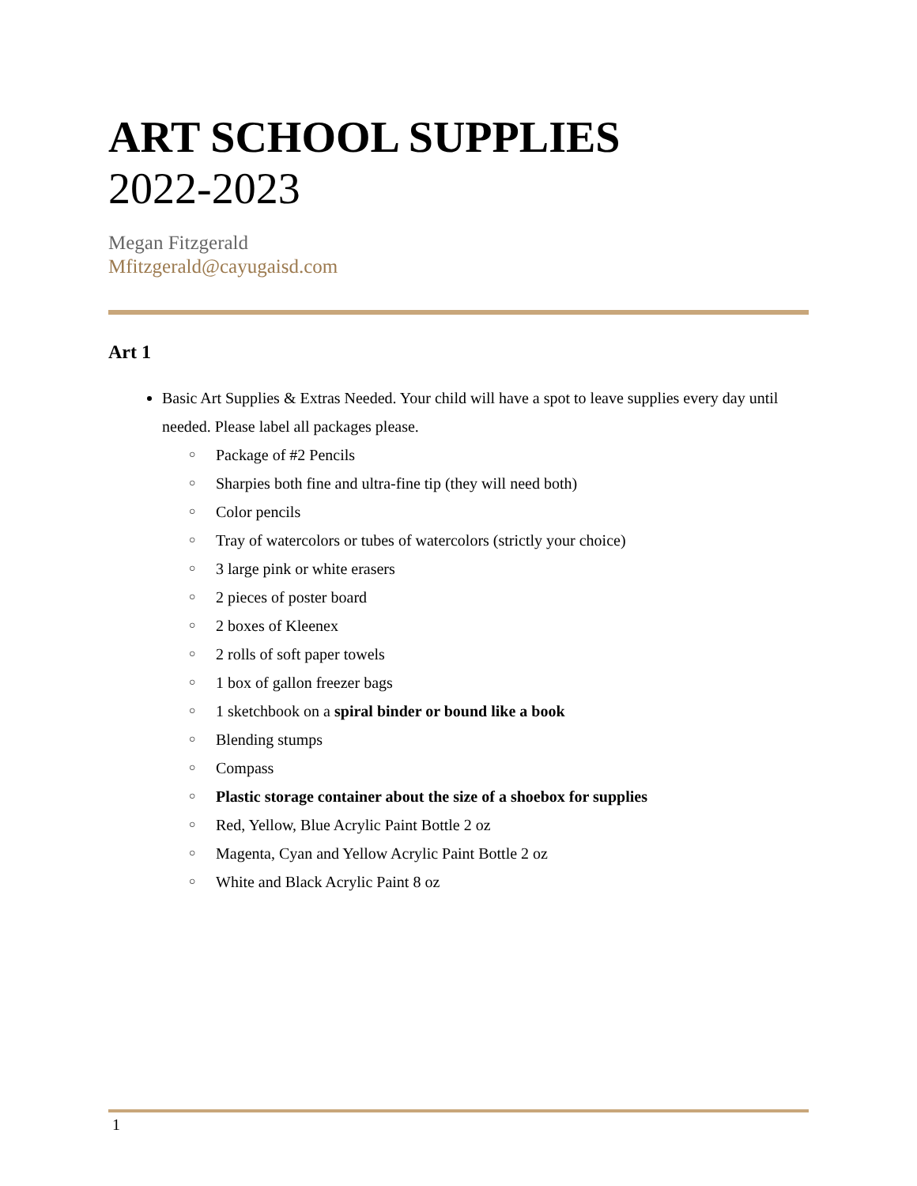ART SCHOOL SUPPLIES
2022-2023
Megan Fitzgerald
Mfitzgerald@cayugaisd.com
Art 1
Basic Art Supplies & Extras Needed. Your child will have a spot to leave supplies every day until needed. Please label all packages please.
○ Package of #2 Pencils
○ Sharpies both fine and ultra-fine tip (they will need both)
○ Color pencils
○ Tray of watercolors or tubes of watercolors (strictly your choice)
○ 3 large pink or white erasers
○ 2 pieces of poster board
○ 2 boxes of Kleenex
○ 2 rolls of soft paper towels
○ 1 box of gallon freezer bags
○ 1 sketchbook on a spiral binder or bound like a book
○ Blending stumps
○ Compass
○ Plastic storage container about the size of a shoebox for supplies
○ Red, Yellow, Blue Acrylic Paint Bottle 2 oz
○ Magenta, Cyan and Yellow Acrylic Paint Bottle 2 oz
○ White and Black Acrylic Paint 8 oz
1